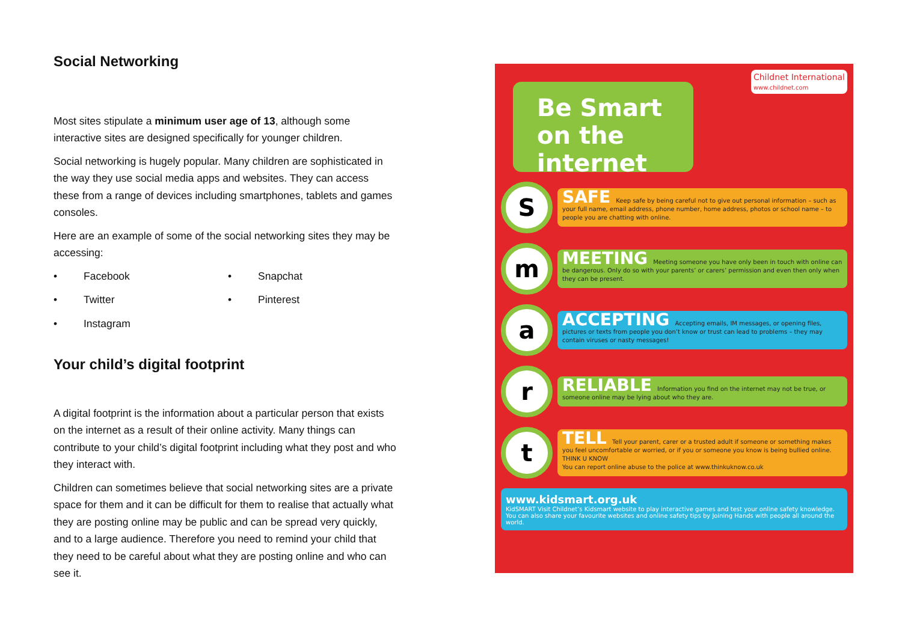Social Networking
Most sites stipulate a minimum user age of 13, although some interactive sites are designed specifically for younger children.
Social networking is hugely popular. Many children are sophisticated in the way they use social media apps and websites. They can access these from a range of devices including smartphones, tablets and games consoles.
Here are an example of some of the social networking sites they may be accessing:
• Facebook
• Snapchat
• Twitter
• Pinterest
• Instagram
Your child’s digital footprint
A digital footprint is the information about a particular person that exists on the internet as a result of their online activity. Many things can contribute to your child’s digital footprint including what they post and who they interact with.
Children can sometimes believe that social networking sites are a private space for them and it can be difficult for them to realise that actually what they are posting online may be public and can be spread very quickly, and to a large audience. Therefore you need to remind your child that they need to be careful about what they are posting online and who can see it.
Childnet International
www.childnet.com
Be Smart on the internet
S
SAFE Keep safe by being careful not to give out personal information – such as your full name, email address, phone number, home address, photos or school name – to people you are chatting with online.
m
MEETING Meeting someone you have only been in touch with online can be dangerous. Only do so with your parents’ or carers’ permission and even then only when they can be present.
a
ACCEPTING Accepting emails, IM messages, or opening files, pictures or texts from people you don’t know or trust can lead to problems – they may contain viruses or nasty messages!
r
RELIABLE Information you find on the internet may not be true, or someone online may be lying about who they are.
t
TELL Tell your parent, carer or a trusted adult if someone or something makes you feel uncomfortable or worried, or if you or someone you know is being bullied online. THINK U KNOW
You can report online abuse to the police at www.thinkuknow.co.uk
www.kidsmart.org.uk
KidSMART Visit Childnet’s Kidsmart website to play interactive games and test your online safety knowledge. You can also share your favourite websites and online safety tips by Joining Hands with people all around the world.